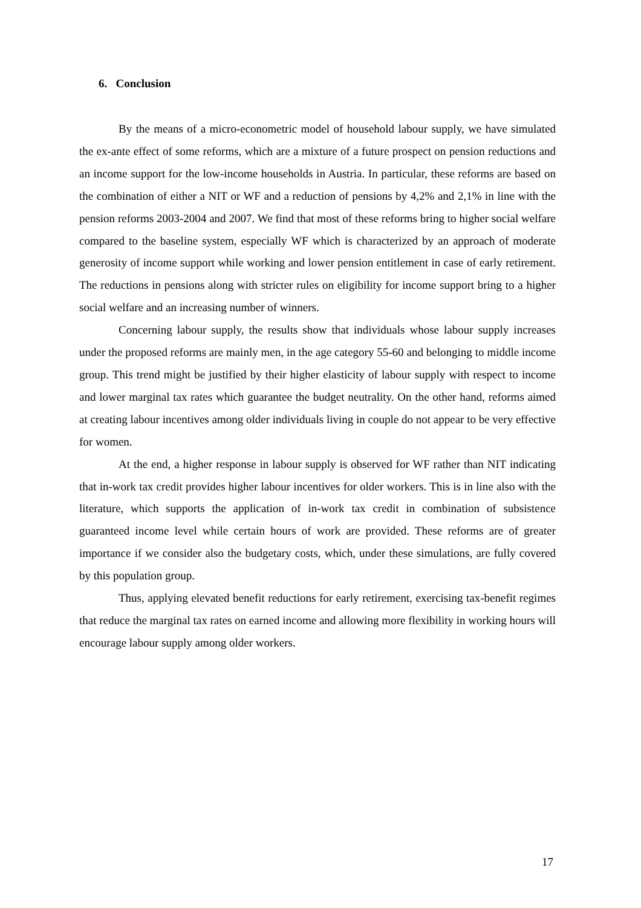6. Conclusion
By the means of a micro-econometric model of household labour supply, we have simulated the ex-ante effect of some reforms, which are a mixture of a future prospect on pension reductions and an income support for the low-income households in Austria. In particular, these reforms are based on the combination of either a NIT or WF and a reduction of pensions by 4,2% and 2,1% in line with the pension reforms 2003-2004 and 2007. We find that most of these reforms bring to higher social welfare compared to the baseline system, especially WF which is characterized by an approach of moderate generosity of income support while working and lower pension entitlement in case of early retirement. The reductions in pensions along with stricter rules on eligibility for income support bring to a higher social welfare and an increasing number of winners.
Concerning labour supply, the results show that individuals whose labour supply increases under the proposed reforms are mainly men, in the age category 55-60 and belonging to middle income group. This trend might be justified by their higher elasticity of labour supply with respect to income and lower marginal tax rates which guarantee the budget neutrality. On the other hand, reforms aimed at creating labour incentives among older individuals living in couple do not appear to be very effective for women.
At the end, a higher response in labour supply is observed for WF rather than NIT indicating that in-work tax credit provides higher labour incentives for older workers. This is in line also with the literature, which supports the application of in-work tax credit in combination of subsistence guaranteed income level while certain hours of work are provided. These reforms are of greater importance if we consider also the budgetary costs, which, under these simulations, are fully covered by this population group.
Thus, applying elevated benefit reductions for early retirement, exercising tax-benefit regimes that reduce the marginal tax rates on earned income and allowing more flexibility in working hours will encourage labour supply among older workers.
17